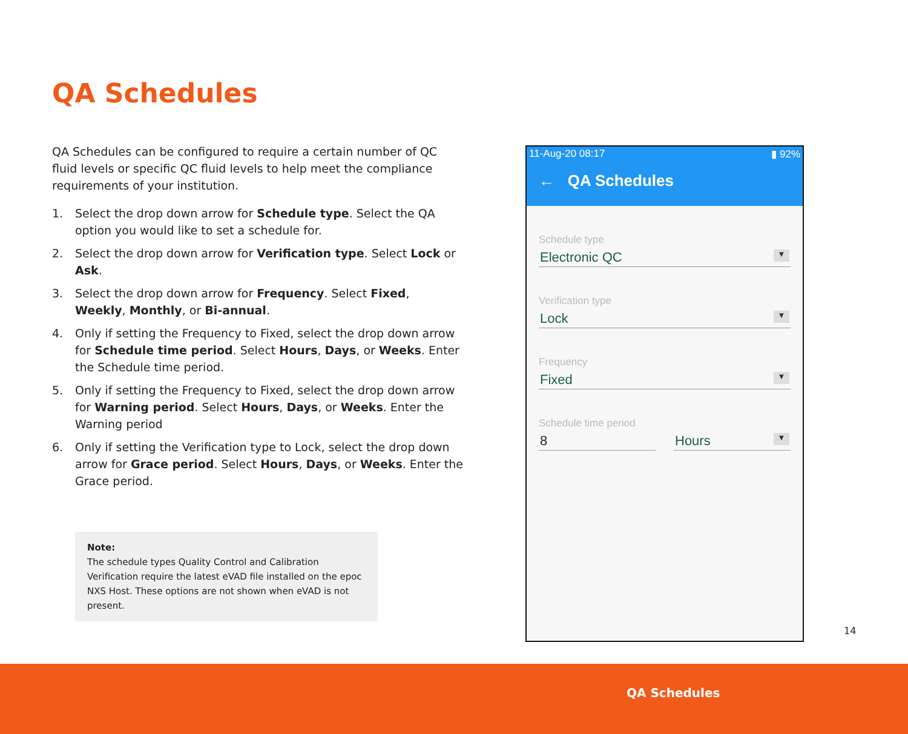QA Schedules
QA Schedules can be configured to require a certain number of QC fluid levels or specific QC fluid levels to help meet the compliance requirements of your institution.
1. Select the drop down arrow for Schedule type. Select the QA option you would like to set a schedule for.
2. Select the drop down arrow for Verification type. Select Lock or Ask.
3. Select the drop down arrow for Frequency. Select Fixed, Weekly, Monthly, or Bi-annual.
4. Only if setting the Frequency to Fixed, select the drop down arrow for Schedule time period. Select Hours, Days, or Weeks. Enter the Schedule time period.
5. Only if setting the Frequency to Fixed, select the drop down arrow for Warning period. Select Hours, Days, or Weeks. Enter the Warning period
6. Only if setting the Verification type to Lock, select the drop down arrow for Grace period. Select Hours, Days, or Weeks. Enter the Grace period.
Note:
The schedule types Quality Control and Calibration Verification require the latest eVAD file installed on the epoc NXS Host. These options are not shown when eVAD is not present.
11-Aug-20 08:17 ▮ 92%
← QA Schedules
Schedule type
Electronic QC ▼
Verification type
Lock ▼
Frequency
Fixed ▼
Schedule time period
8 Hours ▼
14
QA Schedules